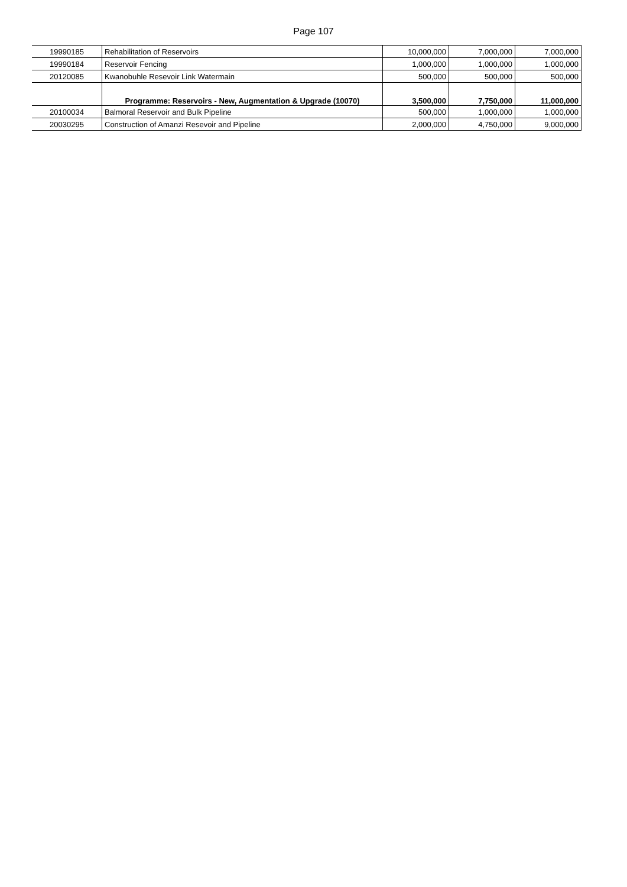Page 107
| 19990185 | Rehabilitation of Reservoirs | 10,000,000 | 7,000,000 | 7,000,000 |
| 19990184 | Reservoir Fencing | 1,000,000 | 1,000,000 | 1,000,000 |
| 20120085 | Kwanobuhle Resevoir Link Watermain | 500,000 | 500,000 | 500,000 |
| | Programme: Reservoirs - New, Augmentation & Upgrade (10070) | 3,500,000 | 7,750,000 | 11,000,000 |
| 20100034 | Balmoral Reservoir and Bulk Pipeline | 500,000 | 1,000,000 | 1,000,000 |
| 20030295 | Construction of Amanzi Resevoir and Pipeline | 2,000,000 | 4,750,000 | 9,000,000 |